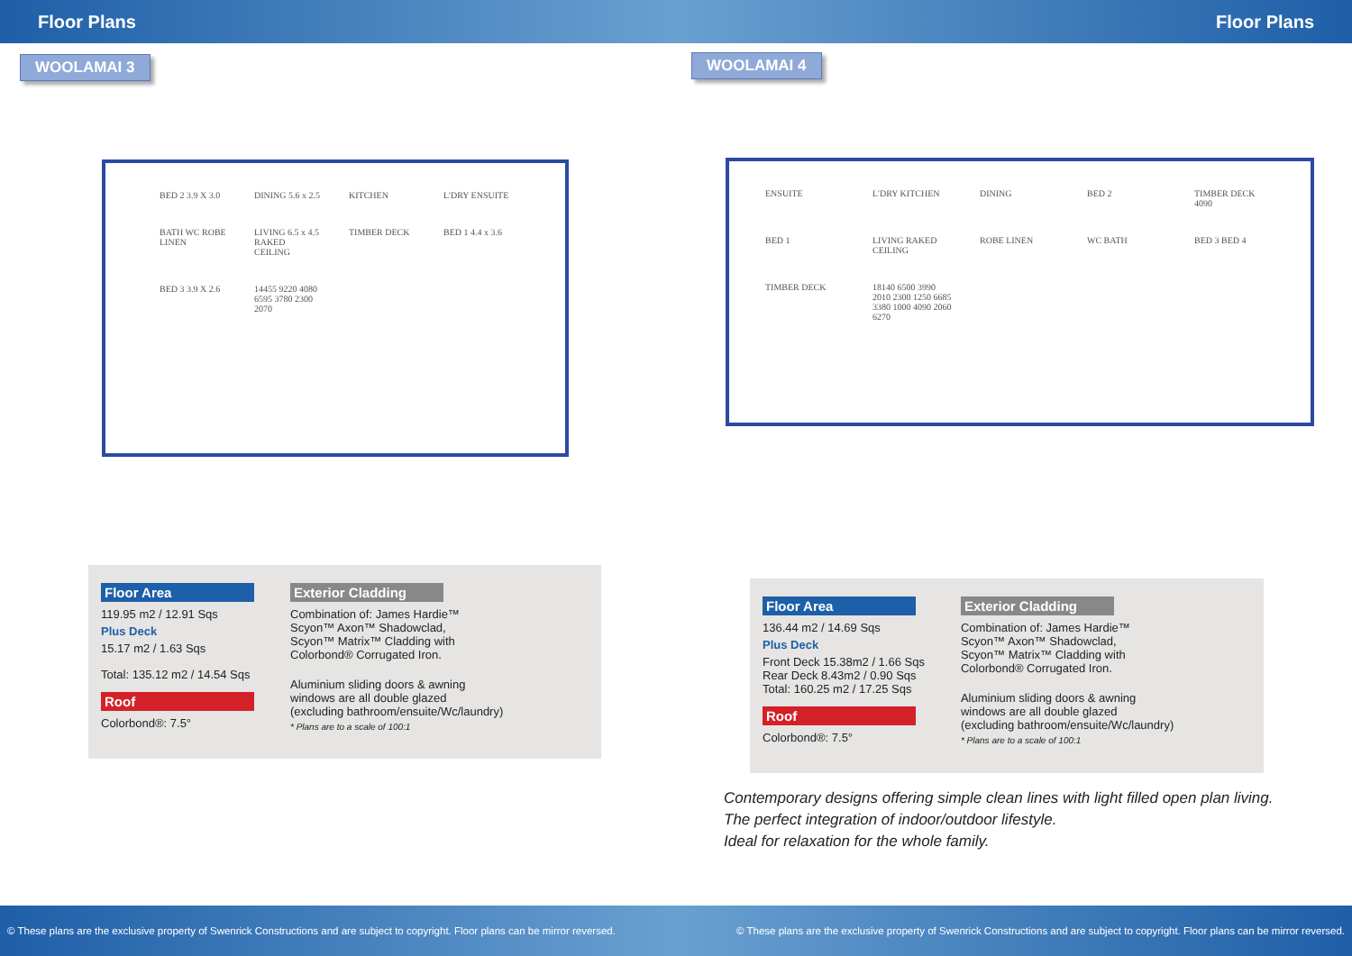Floor Plans Floor Plans
WOOLAMAI 3 WOOLAMAI 4
BED 2 3.9 X 3.0 DINING 5.6 x 2.5 KITCHEN L'DRY ENSUITE BATH WC ROBE LINEN LIVING 6.5 x 4.5 RAKED CEILING TIMBER DECK BED 1 4.4 x 3.6 BED 3 3.9 X 2.6 14455 9220 4080 6595 3780 2300 2070
ENSUITE L'DRY KITCHEN DINING BED 2 TIMBER DECK 4090 BED 1 LIVING RAKED CEILING ROBE LINEN WC BATH BED 3 BED 4 TIMBER DECK 18140 6500 3990 2010 2300 1250 6685 3380 1000 4090 2060 6270
Floor Area
119.95 m2 / 12.91 Sqs
Plus Deck
15.17 m2 / 1.63 Sqs
Total: 135.12 m2 / 14.54 Sqs
Roof
Colorbond®: 7.5°
Exterior Cladding
Combination of: James Hardie™
Scyon™ Axon™ Shadowclad,
Scyon™ Matrix™ Cladding with
Colorbond® Corrugated Iron.
Aluminium sliding doors & awning
windows are all double glazed
(excluding bathroom/ensuite/Wc/laundry)
* Plans are to a scale of 100:1
Floor Area
136.44 m2 / 14.69 Sqs
Plus Deck
Front Deck 15.38m2 / 1.66 Sqs
Rear Deck 8.43m2 / 0.90 Sqs
Total: 160.25 m2 / 17.25 Sqs
Roof
Colorbond®: 7.5°
Exterior Cladding
Combination of: James Hardie™
Scyon™ Axon™ Shadowclad,
Scyon™ Matrix™ Cladding with
Colorbond® Corrugated Iron.
Aluminium sliding doors & awning
windows are all double glazed
(excluding bathroom/ensuite/Wc/laundry)
* Plans are to a scale of 100:1
Contemporary designs offering simple clean lines with light filled open plan living.
The perfect integration of indoor/outdoor lifestyle.
Ideal for relaxation for the whole family.
© These plans are the exclusive property of Swenrick Constructions and are subject to copyright. Floor plans can be mirror reversed. © These plans are the exclusive property of Swenrick Constructions and are subject to copyright. Floor plans can be mirror reversed.